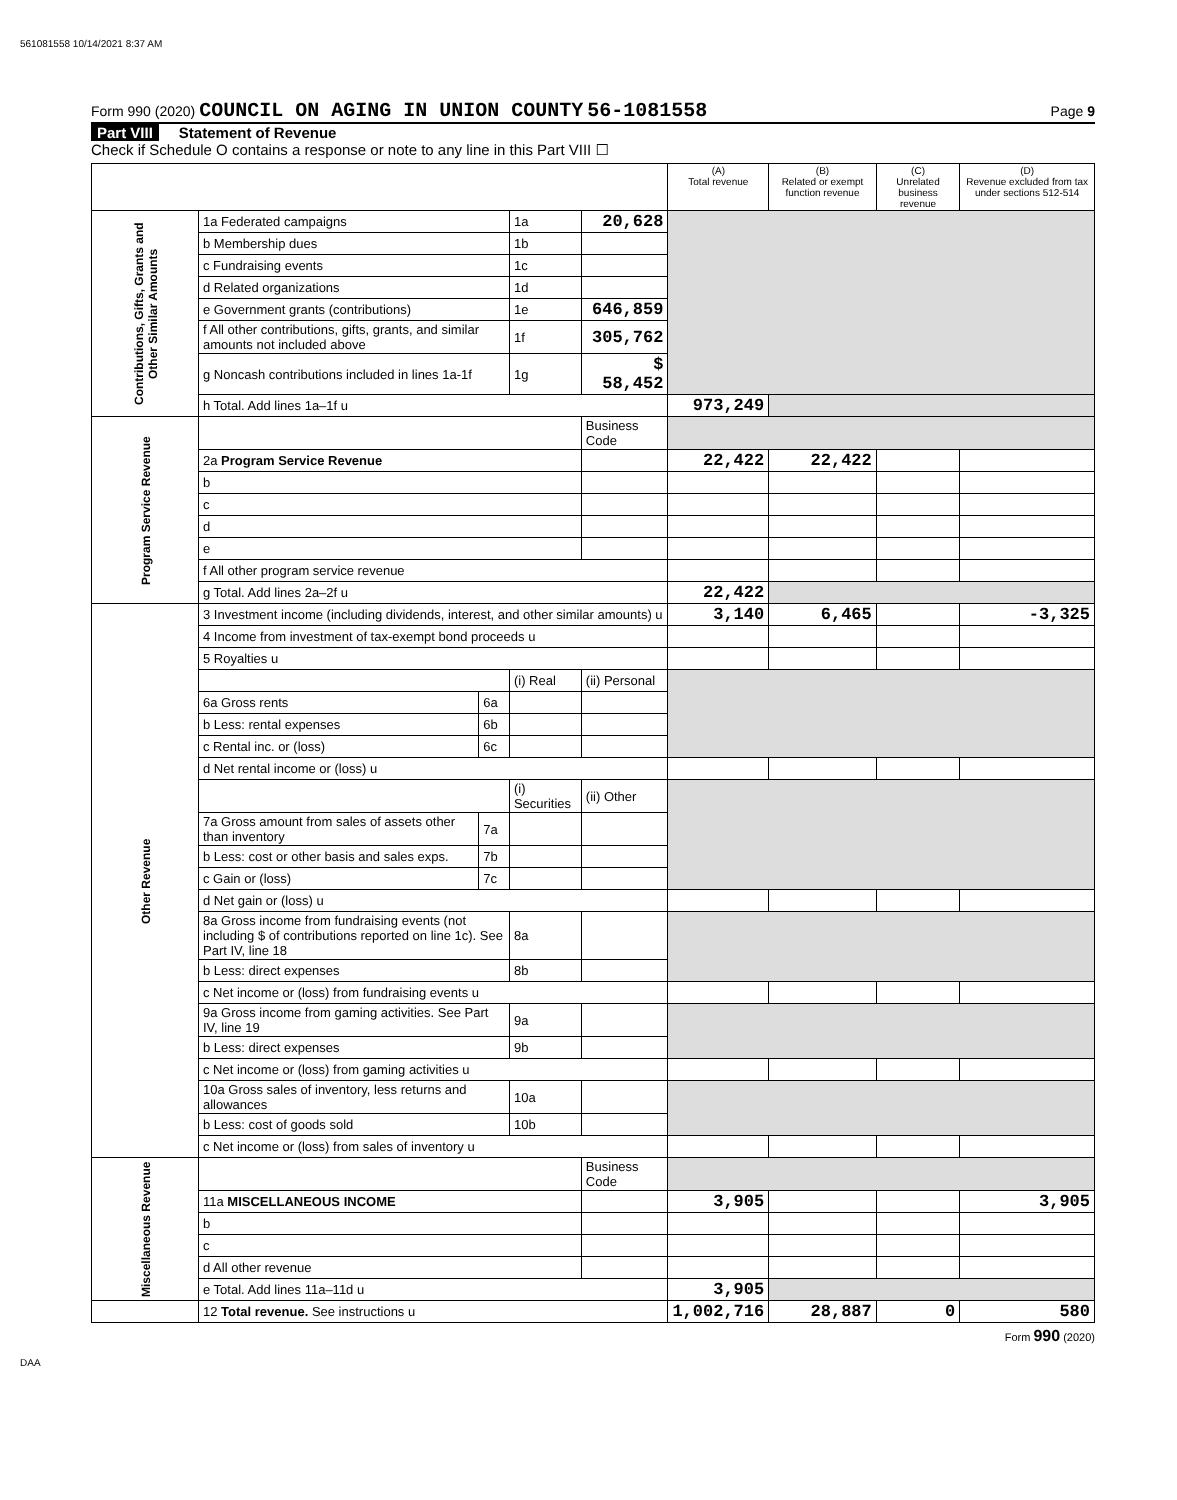561081558 10/14/2021 8:37 AM
Form 990 (2020) COUNCIL ON AGING IN UNION COUNTY 56-1081558 Page 9
Part VIII Statement of Revenue
Check if Schedule O contains a response or note to any line in this Part VIII ☐
| | | | | | (A) Total revenue | (B) Related or exempt function revenue | (C) Unrelated business revenue | (D) Revenue excluded from tax under sections 512-514 |
| --- | --- | --- | --- | --- | --- | --- | --- | --- |
| Contributions, Gifts, Grants and Other Similar Amounts | 1a Federated campaigns | | 1a | 20,628 | | | | |
| | b Membership dues | | 1b | | | | | |
| | c Fundraising events | | 1c | | | | | |
| | d Related organizations | | 1d | | | | | |
| | e Government grants (contributions) | | 1e | 646,859 | | | | |
| | f All other contributions, gifts, grants, and similar amounts not included above | | 1f | 305,762 | | | | |
| | g Noncash contributions included in lines 1a-1f | | 1g | $ 58,452 | | | | |
| | h Total. Add lines 1a–1f u | | | | 973,249 | | | |
| Program Service Revenue | | | | Business Code | | | | |
| | 2a Program Service Revenue | | | | 22,422 | 22,422 | | |
| | b | | | | | | | |
| | c | | | | | | | |
| | d | | | | | | | |
| | e | | | | | | | |
| | f All other program service revenue | | | | | | | |
| | g Total. Add lines 2a–2f u | | | | 22,422 | | | |
| Other Revenue | 3 Investment income (including dividends, interest, and other similar amounts) u | | | | 3,140 | 6,465 | | -3,325 |
| | 4 Income from investment of tax-exempt bond proceeds u | | | | | | | |
| | 5 Royalties u | | | | | | | |
| | | | (i) Real | (ii) Personal | | | | |
| | 6a Gross rents | 6a | | | | | | |
| | b Less: rental expenses | 6b | | | | | | |
| | c Rental inc. or (loss) | 6c | | | | | | |
| | d Net rental income or (loss) u | | | | | | | |
| | | | (i) Securities | (ii) Other | | | | |
| | 7a Gross amount from sales of assets other than inventory | 7a | | | | | | |
| | b Less: cost or other basis and sales exps. | 7b | | | | | | |
| | c Gain or (loss) | 7c | | | | | | |
| | d Net gain or (loss) u | | | | | | | |
| | 8a Gross income from fundraising events (not including $ of contributions reported on line 1c). See Part IV, line 18 | | 8a | | | | | |
| | b Less: direct expenses | | 8b | | | | | |
| | c Net income or (loss) from fundraising events u | | | | | | | |
| | 9a Gross income from gaming activities. See Part IV, line 19 | | 9a | | | | | |
| | b Less: direct expenses | | 9b | | | | | |
| | c Net income or (loss) from gaming activities u | | | | | | | |
| | 10a Gross sales of inventory, less returns and allowances | | 10a | | | | | |
| | b Less: cost of goods sold | | 10b | | | | | |
| | c Net income or (loss) from sales of inventory u | | | | | | | |
| Miscellaneous Revenue | | | | Business Code | | | | |
| | 11a MISCELLANEOUS INCOME | | | | 3,905 | | | 3,905 |
| | b | | | | | | | |
| | c | | | | | | | |
| | d All other revenue | | | | | | | |
| | e Total. Add lines 11a–11d u | | | | 3,905 | | | |
| | 12 Total revenue. See instructions u | | | | 1,002,716 | 28,887 | 0 | 580 |
Form 990 (2020)
DAA